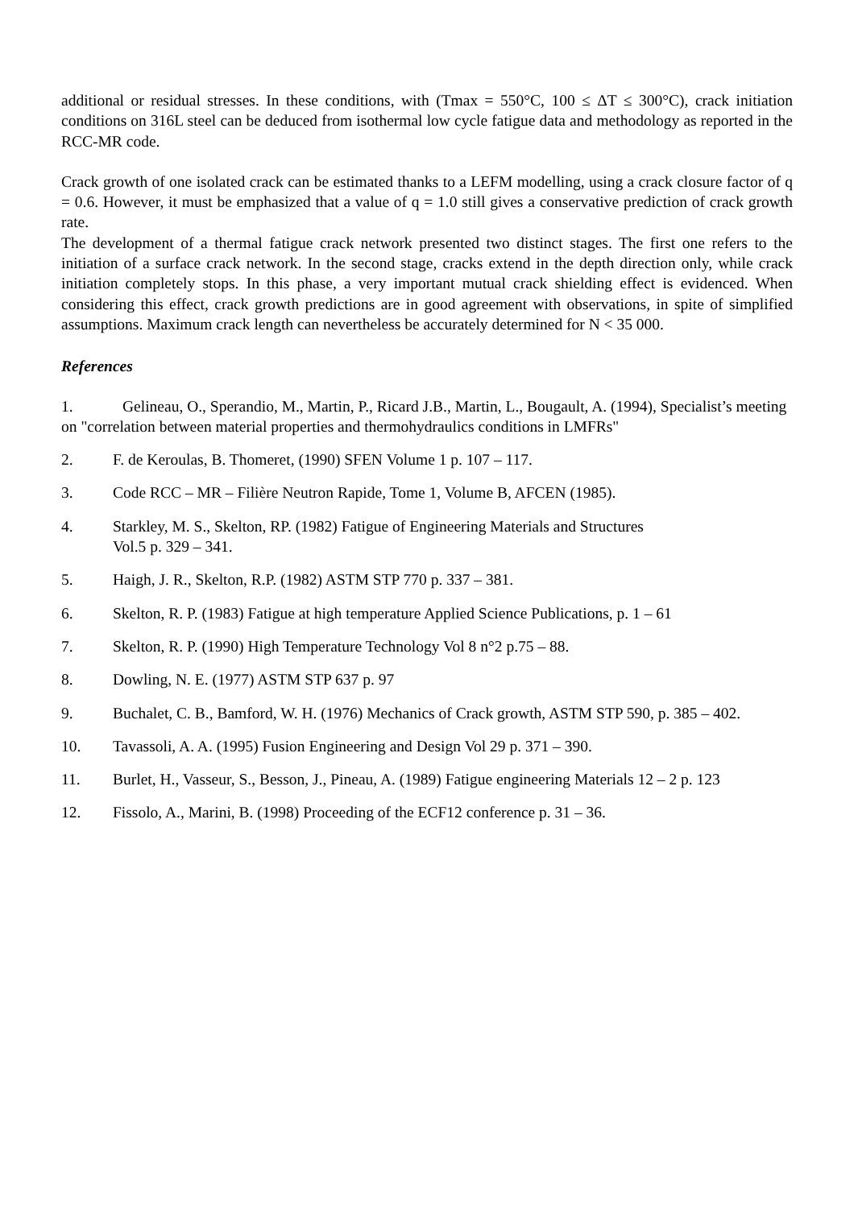additional or residual stresses. In these conditions, with (Tmax = 550°C, 100 ≤ ΔT ≤ 300°C), crack initiation conditions on 316L steel can be deduced from isothermal low cycle fatigue data and methodology as reported in the RCC-MR code.
Crack growth of one isolated crack can be estimated thanks to a LEFM modelling, using a crack closure factor of q = 0.6. However, it must be emphasized that a value of q = 1.0 still gives a conservative prediction of crack growth rate.
The development of a thermal fatigue crack network presented two distinct stages. The first one refers to the initiation of a surface crack network. In the second stage, cracks extend in the depth direction only, while crack initiation completely stops. In this phase, a very important mutual crack shielding effect is evidenced. When considering this effect, crack growth predictions are in good agreement with observations, in spite of simplified assumptions. Maximum crack length can nevertheless be accurately determined for N < 35 000.
References
1. Gelineau, O., Sperandio, M., Martin, P., Ricard J.B., Martin, L., Bougault, A. (1994), Specialist’s meeting on "correlation between material properties and thermohydraulics conditions in LMFRs"
2. F. de Keroulas, B. Thomeret, (1990) SFEN Volume 1 p. 107 – 117.
3. Code RCC – MR – Filière Neutron Rapide, Tome 1, Volume B, AFCEN (1985).
4. Starkley, M. S., Skelton, RP. (1982) Fatigue of Engineering Materials and Structures
Vol.5 p. 329 – 341.
5. Haigh, J. R., Skelton, R.P. (1982) ASTM STP 770 p. 337 – 381.
6. Skelton, R. P. (1983) Fatigue at high temperature Applied Science Publications, p. 1 – 61
7. Skelton, R. P. (1990) High Temperature Technology Vol 8 n°2 p.75 – 88.
8. Dowling, N. E. (1977) ASTM STP 637 p. 97
9. Buchalet, C. B., Bamford, W. H. (1976) Mechanics of Crack growth, ASTM STP 590, p. 385 – 402.
10. Tavassoli, A. A. (1995) Fusion Engineering and Design Vol 29 p. 371 – 390.
11. Burlet, H., Vasseur, S., Besson, J., Pineau, A. (1989) Fatigue engineering Materials 12 – 2 p. 123
12. Fissolo, A., Marini, B. (1998) Proceeding of the ECF12 conference p. 31 – 36.